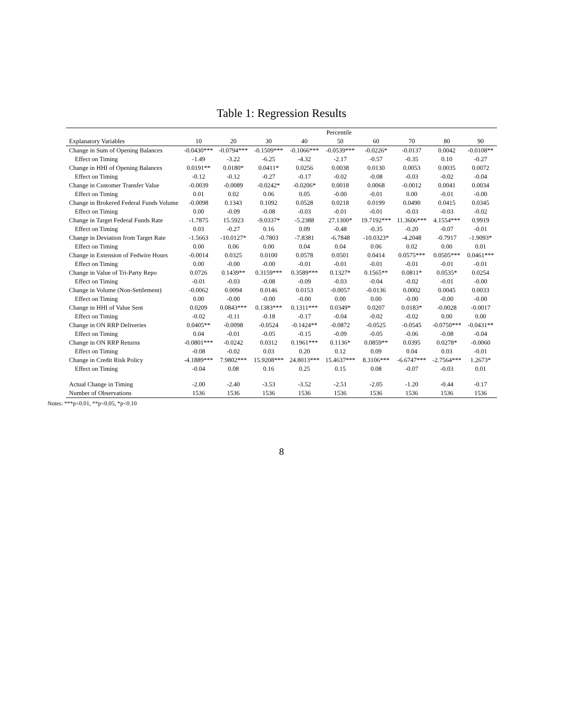Table 1: Regression Results
| | Percentile | | | | | | | | |
| --- | --- | --- | --- | --- | --- | --- | --- | --- | --- |
| Explanatory Variables | 10 | 20 | 30 | 40 | 50 | 60 | 70 | 80 | 90 |
| Change in Sum of Opening Balances | -0.0430*** | -0.0794*** | -0.1509*** | -0.1066*** | -0.0539*** | -0.0226* | -0.0137 | 0.0042 | -0.0108** |
| Effect on Timing | -1.49 | -3.22 | -6.25 | -4.32 | -2.17 | -0.57 | -0.35 | 0.10 | -0.27 |
| Change in HHI of Opening Balances | 0.0191** | 0.0180* | 0.0411* | 0.0256 | 0.0038 | 0.0130 | 0.0053 | 0.0035 | 0.0072 |
| Effect on Timing | -0.12 | -0.12 | -0.27 | -0.17 | -0.02 | -0.08 | -0.03 | -0.02 | -0.04 |
| Change in Customer Transfer Value | -0.0039 | -0.0089 | -0.0242* | -0.0206* | 0.0018 | 0.0068 | -0.0012 | 0.0041 | 0.0034 |
| Effect on Timing | 0.01 | 0.02 | 0.06 | 0.05 | -0.00 | -0.01 | 0.00 | -0.01 | -0.00 |
| Change in Brokered Federal Funds Volume | -0.0098 | 0.1343 | 0.1092 | 0.0528 | 0.0218 | 0.0199 | 0.0490 | 0.0415 | 0.0345 |
| Effect on Timing | 0.00 | -0.09 | -0.08 | -0.03 | -0.01 | -0.01 | -0.03 | -0.03 | -0.02 |
| Change in Target Federal Funds Rate | -1.7875 | 15.5923 | -9.0337* | -5.2388 | 27.1300* | 19.7192*** | 11.3606*** | 4.1554*** | 0.9919 |
| Effect on Timing | 0.03 | -0.27 | 0.16 | 0.09 | -0.48 | -0.35 | -0.20 | -0.07 | -0.01 |
| Change in Deviation from Target Rate | -1.5663 | -10.0127* | -0.7803 | -7.8381 | -6.7848 | -10.0323* | -4.2048 | -0.7917 | -1.9093* |
| Effect on Timing | 0.00 | 0.06 | 0.00 | 0.04 | 0.04 | 0.06 | 0.02 | 0.00 | 0.01 |
| Change in Extension of Fedwire Hours | -0.0014 | 0.0325 | 0.0100 | 0.0578 | 0.0501 | 0.0414 | 0.0575*** | 0.0505*** | 0.0461*** |
| Effect on Timing | 0.00 | -0.00 | -0.00 | -0.01 | -0.01 | -0.01 | -0.01 | -0.01 | -0.01 |
| Change in Value of Tri-Party Repo | 0.0726 | 0.1439** | 0.3159*** | 0.3589*** | 0.1327* | 0.1565** | 0.0811* | 0.0535* | 0.0254 |
| Effect on Timing | -0.01 | -0.03 | -0.08 | -0.09 | -0.03 | -0.04 | -0.02 | -0.01 | -0.00 |
| Change in Volume (Non-Settlement) | -0.0062 | 0.0094 | 0.0146 | 0.0153 | -0.0057 | -0.0136 | 0.0002 | 0.0045 | 0.0033 |
| Effect on Timing | 0.00 | -0.00 | -0.00 | -0.00 | 0.00 | 0.00 | -0.00 | -0.00 | -0.00 |
| Change in HHI of Value Sent | 0.0209 | 0.0843*** | 0.1383*** | 0.1311*** | 0.0349* | 0.0207 | 0.0183* | -0.0028 | -0.0017 |
| Effect on Timing | -0.02 | -0.11 | -0.18 | -0.17 | -0.04 | -0.02 | -0.02 | 0.00 | 0.00 |
| Change in ON RRP Deliveries | 0.0405** | -0.0098 | -0.0524 | -0.1424** | -0.0872 | -0.0525 | -0.0545 | -0.0750*** | -0.0431** |
| Effect on Timing | 0.04 | -0.01 | -0.05 | -0.15 | -0.09 | -0.05 | -0.06 | -0.08 | -0.04 |
| Change in ON RRP Returns | -0.0801*** | -0.0242 | 0.0312 | 0.1961*** | 0.1136* | 0.0859** | 0.0395 | 0.0278* | -0.0060 |
| Effect on Timing | -0.08 | -0.02 | 0.03 | 0.20 | 0.12 | 0.09 | 0.04 | 0.03 | -0.01 |
| Change in Credit Risk Policy | -4.1889*** | 7.9802*** | 15.9208*** | 24.8013*** | 15.4637*** | 8.3106*** | -6.6747*** | -2.7564*** | 1.2673* |
| Effect on Timing | -0.04 | 0.08 | 0.16 | 0.25 | 0.15 | 0.08 | -0.07 | -0.03 | 0.01 |
| Actual Change in Timing | -2.00 | -2.40 | -3.53 | -3.52 | -2.51 | -2.05 | -1.20 | -0.44 | -0.17 |
| Number of Observations | 1536 | 1536 | 1536 | 1536 | 1536 | 1536 | 1536 | 1536 | 1536 |
Notes: ***p<0.01, **p<0.05, *p<0.10
8